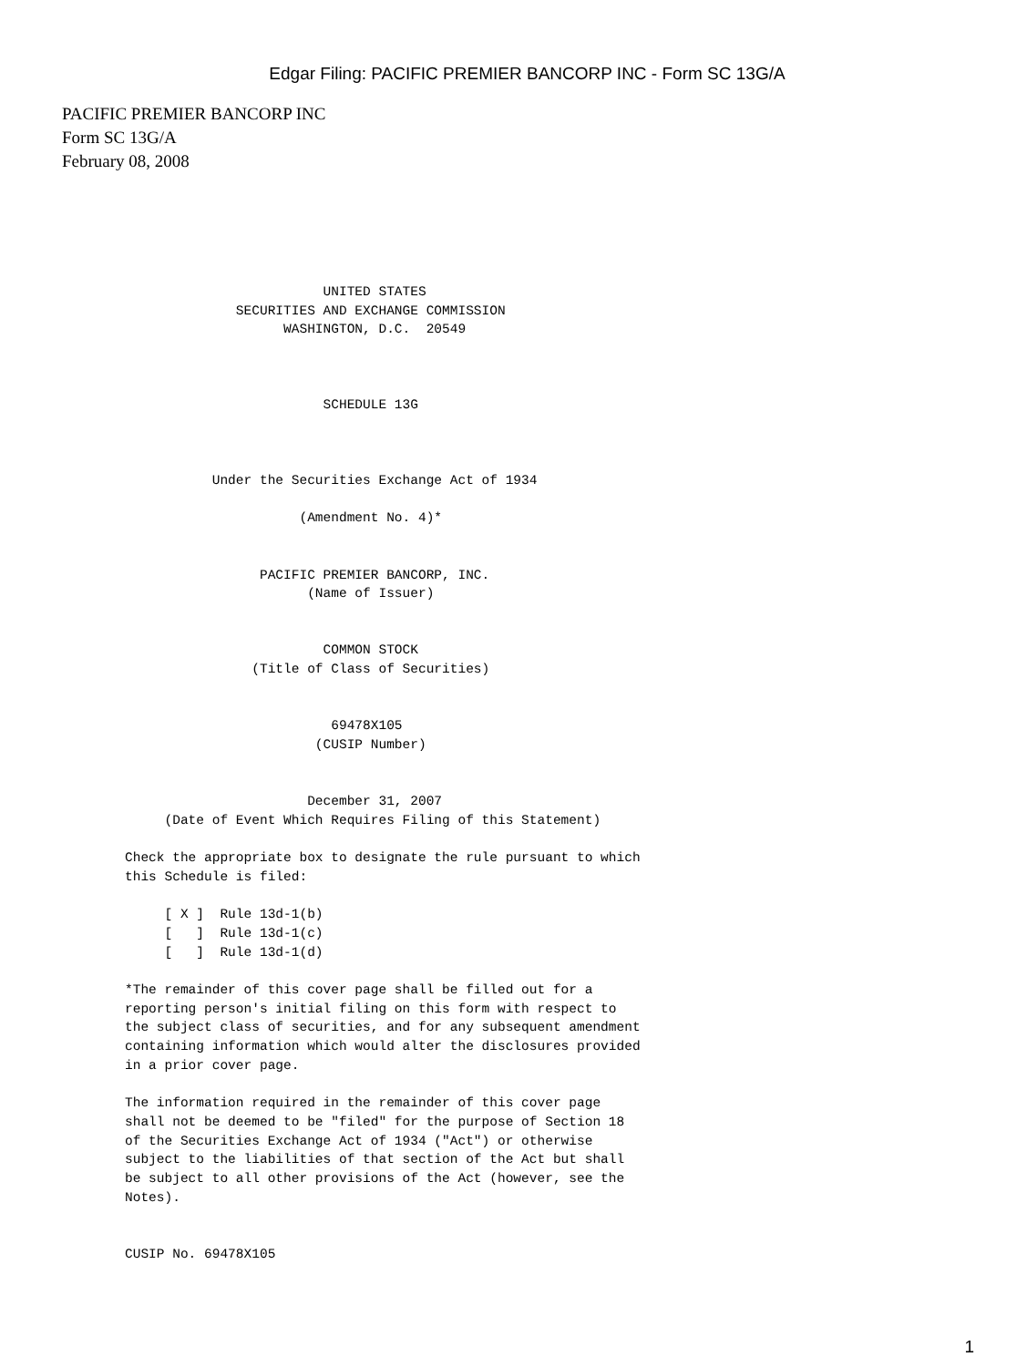Edgar Filing: PACIFIC PREMIER BANCORP INC - Form SC 13G/A
PACIFIC PREMIER BANCORP INC
Form SC 13G/A
February 08, 2008
                         UNITED STATES
              SECURITIES AND EXCHANGE COMMISSION
                    WASHINGTON, D.C.  20549



                         SCHEDULE 13G



           Under the Securities Exchange Act of 1934

                      (Amendment No. 4)*


                 PACIFIC PREMIER BANCORP, INC.
                       (Name of Issuer)


                         COMMON STOCK
                (Title of Class of Securities)


                          69478X105
                        (CUSIP Number)


                       December 31, 2007
     (Date of Event Which Requires Filing of this Statement)

Check the appropriate box to designate the rule pursuant to which
this Schedule is filed:

     [ X ]  Rule 13d-1(b)
     [   ]  Rule 13d-1(c)
     [   ]  Rule 13d-1(d)

*The remainder of this cover page shall be filled out for a
reporting person's initial filing on this form with respect to
the subject class of securities, and for any subsequent amendment
containing information which would alter the disclosures provided
in a prior cover page.

The information required in the remainder of this cover page
shall not be deemed to be "filed" for the purpose of Section 18
of the Securities Exchange Act of 1934 ("Act") or otherwise
subject to the liabilities of that section of the Act but shall
be subject to all other provisions of the Act (however, see the
Notes).


CUSIP No. 69478X105
1